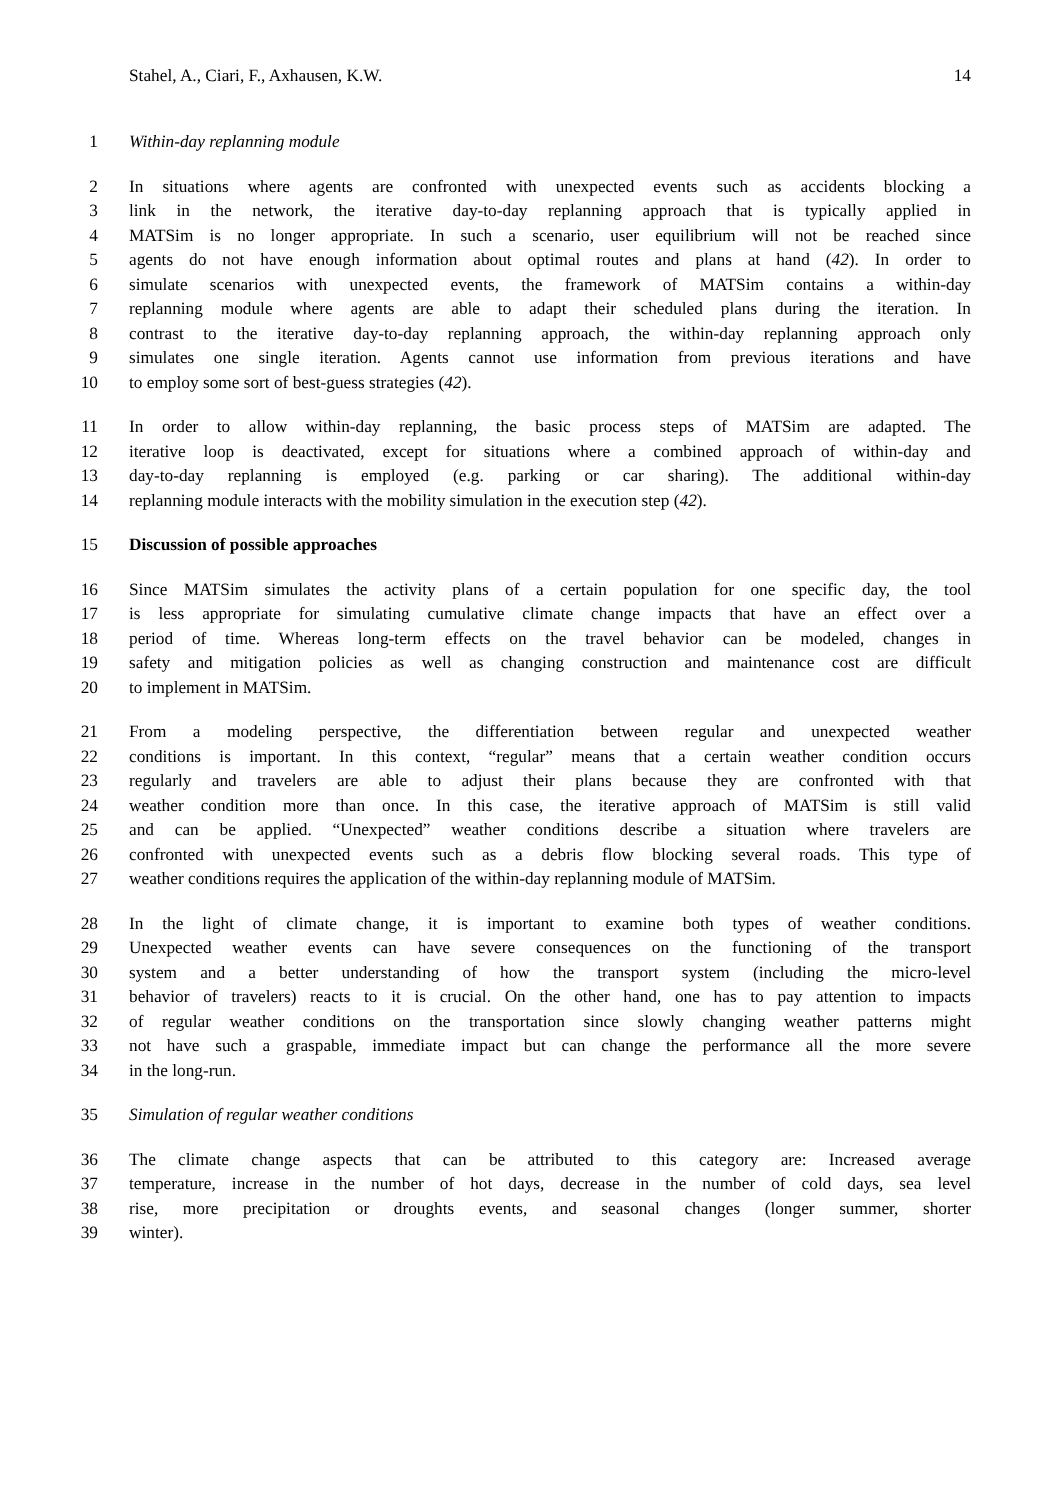Stahel, A., Ciari, F., Axhausen, K.W. 14
1 Within-day replanning module
2 In situations where agents are confronted with unexpected events such as accidents blocking a
3 link in the network, the iterative day-to-day replanning approach that is typically applied in
4 MATSim is no longer appropriate. In such a scenario, user equilibrium will not be reached since
5 agents do not have enough information about optimal routes and plans at hand (42). In order to
6 simulate scenarios with unexpected events, the framework of MATSim contains a within-day
7 replanning module where agents are able to adapt their scheduled plans during the iteration. In
8 contrast to the iterative day-to-day replanning approach, the within-day replanning approach only
9 simulates one single iteration. Agents cannot use information from previous iterations and have
10 to employ some sort of best-guess strategies (42).
11 In order to allow within-day replanning, the basic process steps of MATSim are adapted. The
12 iterative loop is deactivated, except for situations where a combined approach of within-day and
13 day-to-day replanning is employed (e.g. parking or car sharing). The additional within-day
14 replanning module interacts with the mobility simulation in the execution step (42).
15 Discussion of possible approaches
16 Since MATSim simulates the activity plans of a certain population for one specific day, the tool
17 is less appropriate for simulating cumulative climate change impacts that have an effect over a
18 period of time. Whereas long-term effects on the travel behavior can be modeled, changes in
19 safety and mitigation policies as well as changing construction and maintenance cost are difficult
20 to implement in MATSim.
21 From a modeling perspective, the differentiation between regular and unexpected weather
22 conditions is important. In this context, “regular” means that a certain weather condition occurs
23 regularly and travelers are able to adjust their plans because they are confronted with that
24 weather condition more than once. In this case, the iterative approach of MATSim is still valid
25 and can be applied. “Unexpected” weather conditions describe a situation where travelers are
26 confronted with unexpected events such as a debris flow blocking several roads. This type of
27 weather conditions requires the application of the within-day replanning module of MATSim.
28 In the light of climate change, it is important to examine both types of weather conditions.
29 Unexpected weather events can have severe consequences on the functioning of the transport
30 system and a better understanding of how the transport system (including the micro-level
31 behavior of travelers) reacts to it is crucial. On the other hand, one has to pay attention to impacts
32 of regular weather conditions on the transportation since slowly changing weather patterns might
33 not have such a graspable, immediate impact but can change the performance all the more severe
34 in the long-run.
35 Simulation of regular weather conditions
36 The climate change aspects that can be attributed to this category are: Increased average
37 temperature, increase in the number of hot days, decrease in the number of cold days, sea level
38 rise, more precipitation or droughts events, and seasonal changes (longer summer, shorter
39 winter).